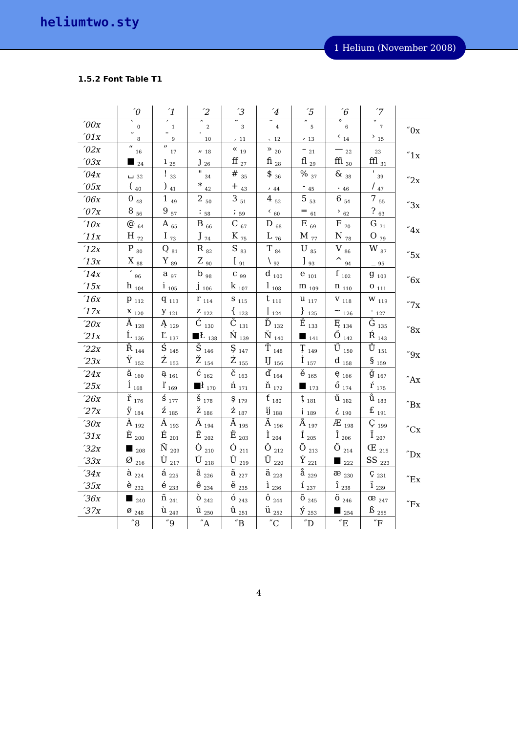heliumtwo.sty
1 Helium (November 2008)
1.5.2 Font Table T1
| | ´0 | ´1 | ´2 | ´3 | ´4 | ´5 | ´6 | ´7 | |
| ´00x | ` <sub>0</sub> | ´ <sub>1</sub> | ˆ <sub>2</sub> | ˜ <sub>3</sub> | ¨ <sub>4</sub> | ˝ <sub>5</sub> | ˚ <sub>6</sub> | ˇ <sub>7</sub> | ˝0x |
| ´01x | ˘ <sub>8</sub> | ¯ <sub>9</sub> | ˙ <sub>10</sub> | ¸ <sub>11</sub> | ˛ <sub>12</sub> | ‚ <sub>13</sub> | ‹ <sub>14</sub> | › <sub>15</sub> | |
| ´02x | “ <sub>16</sub> | ” <sub>17</sub> | „ <sub>18</sub> | « <sub>19</sub> | » <sub>20</sub> | – <sub>21</sub> | — <sub>22</sub> | <sub>23</sub> | ˝1x |
| ´03x | ■ <sub>24</sub> | ı <sub>25</sub> | ȷ <sub>26</sub> | ff <sub>27</sub> | fi <sub>28</sub> | fl <sub>29</sub> | ffi <sub>30</sub> | ffl <sub>31</sub> | |
| ´04x | ␣ <sub>32</sub> | ! <sub>33</sub> | " <sub>34</sub> | # <sub>35</sub> | $ <sub>36</sub> | % <sub>37</sub> | & <sub>38</sub> | ' <sub>39</sub> | ˝2x |
| ´05x | ( <sub>40</sub> | ) <sub>41</sub> | * <sub>42</sub> | + <sub>43</sub> | , <sub>44</sub> | - <sub>45</sub> | . <sub>46</sub> | / <sub>47</sub> | |
| ´06x | 0 <sub>48</sub> | 1 <sub>49</sub> | 2 <sub>50</sub> | 3 <sub>51</sub> | 4 <sub>52</sub> | 5 <sub>53</sub> | 6 <sub>54</sub> | 7 <sub>55</sub> | ˝3x |
| ´07x | 8 <sub>56</sub> | 9 <sub>57</sub> | : <sub>58</sub> | ; <sub>59</sub> | ‹ <sub>60</sub> | = <sub>61</sub> | › <sub>62</sub> | ? <sub>63</sub> | |
| ´10x | @ <sub>64</sub> | A <sub>65</sub> | B <sub>66</sub> | C <sub>67</sub> | D <sub>68</sub> | E <sub>69</sub> | F <sub>70</sub> | G <sub>71</sub> | ˝4x |
| ´11x | H <sub>72</sub> | I <sub>73</sub> | J <sub>74</sub> | K <sub>75</sub> | L <sub>76</sub> | M <sub>77</sub> | N <sub>78</sub> | O <sub>79</sub> | |
| ´12x | P <sub>80</sub> | Q <sub>81</sub> | R <sub>82</sub> | S <sub>83</sub> | T <sub>84</sub> | U <sub>85</sub> | V <sub>86</sub> | W <sub>87</sub> | ˝5x |
| ´13x | X <sub>88</sub> | Y <sub>89</sub> | Z <sub>90</sub> | [ <sub>91</sub> | \ <sub>92</sub> | ] <sub>93</sub> | ^ <sub>94</sub> | _ <sub>95</sub> | |
| ´14x | ‘ <sub>96</sub> | a <sub>97</sub> | b <sub>98</sub> | c <sub>99</sub> | d <sub>100</sub> | e <sub>101</sub> | f <sub>102</sub> | g <sub>103</sub> | ˝6x |
| ´15x | h <sub>104</sub> | i <sub>105</sub> | j <sub>106</sub> | k <sub>107</sub> | l <sub>108</sub> | m <sub>109</sub> | n <sub>110</sub> | o <sub>111</sub> | |
| ´16x | p <sub>112</sub> | q <sub>113</sub> | r <sub>114</sub> | s <sub>115</sub> | t <sub>116</sub> | u <sub>117</sub> | v <sub>118</sub> | w <sub>119</sub> | ˝7x |
| ´17x | x <sub>120</sub> | y <sub>121</sub> | z <sub>122</sub> | { <sub>123</sub> | / <sub>124</sub> | } <sub>125</sub> | ~ <sub>126</sub> | - <sub>127</sub> | |
| ´20x | Ă <sub>128</sub> | Ą <sub>129</sub> | Ć <sub>130</sub> | Č <sub>131</sub> | Ď <sub>132</sub> | Ě <sub>133</sub> | Ę <sub>134</sub> | Ğ <sub>135</sub> | ˝8x |
| ´21x | Ĺ <sub>136</sub> | Ľ <sub>137</sub> | ■Ł <sub>138</sub> | Ń <sub>139</sub> | Ň <sub>140</sub> | ■ <sub>141</sub> | Ő <sub>142</sub> | Ŕ <sub>143</sub> | |
| ´22x | Ř <sub>144</sub> | Ś <sub>145</sub> | Š <sub>146</sub> | Ş <sub>147</sub> | Ť <sub>148</sub> | Ţ <sub>149</sub> | Ű <sub>150</sub> | Ů <sub>151</sub> | ˝9x |
| ´23x | Ÿ <sub>152</sub> | Ź <sub>153</sub> | Ž <sub>154</sub> | Ż <sub>155</sub> | Ĳ <sub>156</sub> | İ <sub>157</sub> | đ <sub>158</sub> | § <sub>159</sub> | |
| ´24x | ă <sub>160</sub> | ą <sub>161</sub> | ć <sub>162</sub> | č <sub>163</sub> | ď <sub>164</sub> | ě <sub>165</sub> | ę <sub>166</sub> | ğ <sub>167</sub> | ˝Ax |
| ´25x | ĺ <sub>168</sub> | ľ <sub>169</sub> | ■ł <sub>170</sub> | ń <sub>171</sub> | ň <sub>172</sub> | ■ <sub>173</sub> | ő <sub>174</sub> | ŕ <sub>175</sub> | |
| ´26x | ř <sub>176</sub> | ś <sub>177</sub> | š <sub>178</sub> | ş <sub>179</sub> | ť <sub>180</sub> | ţ <sub>181</sub> | ű <sub>182</sub> | ů <sub>183</sub> | ˝Bx |
| ´27x | ÿ <sub>184</sub> | ź <sub>185</sub> | ž <sub>186</sub> | ż <sub>187</sub> | ĳ <sub>188</sub> | ¡ <sub>189</sub> | ¿ <sub>190</sub> | £ <sub>191</sub> | |
| ´30x | À <sub>192</sub> | Á <sub>193</sub> | Â <sub>194</sub> | Ã <sub>195</sub> | Ä <sub>196</sub> | Å <sub>197</sub> | Æ <sub>198</sub> | Ç <sub>199</sub> | ˝Cx |
| ´31x | È <sub>200</sub> | É <sub>201</sub> | Ê <sub>202</sub> | Ë <sub>203</sub> | Ì <sub>204</sub> | Í <sub>205</sub> | Î <sub>206</sub> | Ï <sub>207</sub> | |
| ´32x | ■ <sub>208</sub> | Ñ <sub>209</sub> | Ò <sub>210</sub> | Ó <sub>211</sub> | Ô <sub>212</sub> | Õ <sub>213</sub> | Ö <sub>214</sub> | Œ <sub>215</sub> | ˝Dx |
| ´33x | Ø <sub>216</sub> | Ù <sub>217</sub> | Ú <sub>218</sub> | Û <sub>219</sub> | Ü <sub>220</sub> | Ý <sub>221</sub> | ■ <sub>222</sub> | SS <sub>223</sub> | |
| ´34x | à <sub>224</sub> | á <sub>225</sub> | â <sub>226</sub> | ã <sub>227</sub> | ä <sub>228</sub> | å <sub>229</sub> | æ <sub>230</sub> | ç <sub>231</sub> | ˝Ex |
| ´35x | è <sub>232</sub> | é <sub>233</sub> | ê <sub>234</sub> | ë <sub>235</sub> | ì <sub>236</sub> | í <sub>237</sub> | î <sub>238</sub> | ï <sub>239</sub> | |
| ´36x | ■ <sub>240</sub> | ñ <sub>241</sub> | ò <sub>242</sub> | ó <sub>243</sub> | ô <sub>244</sub> | õ <sub>245</sub> | ö <sub>246</sub> | œ <sub>247</sub> | ˝Fx |
| ´37x | ø <sub>248</sub> | ù <sub>249</sub> | ú <sub>250</sub> | û <sub>251</sub> | ü <sub>252</sub> | ý <sub>253</sub> | ■ <sub>254</sub> | ß <sub>255</sub> | |
| | ˝8 | ˝9 | ˝A | ˝B | ˝C | ˝D | ˝E | ˝F | |
4